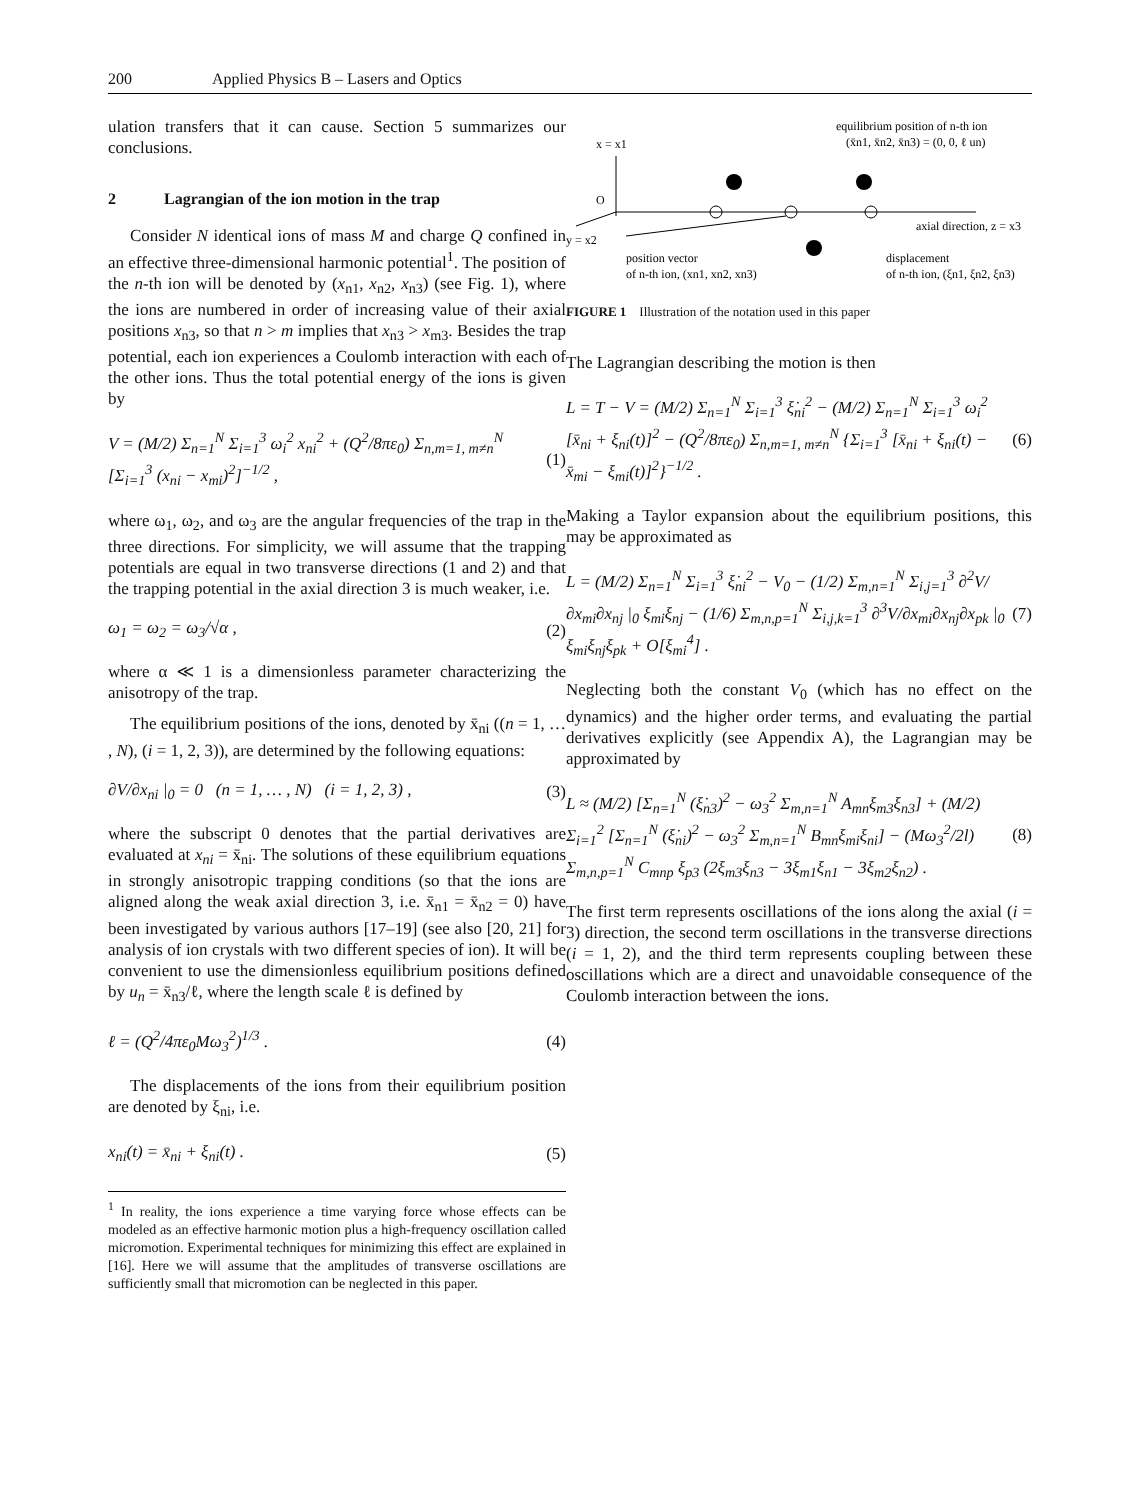200 Applied Physics B – Lasers and Optics
ulation transfers that it can cause. Section 5 summarizes our conclusions.
2 Lagrangian of the ion motion in the trap
Consider N identical ions of mass M and charge Q confined in an effective three-dimensional harmonic potential<sup>1</sup>. The position of the n-th ion will be denoted by (x<sub>n1</sub>, x<sub>n2</sub>, x<sub>n3</sub>) (see Fig. 1), where the ions are numbered in order of increasing value of their axial positions x<sub>n3</sub>, so that n > m implies that x<sub>n3</sub> > x<sub>m3</sub>. Besides the trap potential, each ion experiences a Coulomb interaction with each of the other ions. Thus the total potential energy of the ions is given by
V = (M/2) Σ<sub>n=1</sub><sup>N</sup> Σ<sub>i=1</sub><sup>3</sup> ω<sub>i</sub><sup>2</sup> x<sub>ni</sub><sup>2</sup> + (Q<sup>2</sup>/8πε<sub>0</sub>) Σ<sub>n,m=1, m≠n</sub><sup>N</sup> [Σ<sub>i=1</sub><sup>3</sup> (x<sub>ni</sub> − x<sub>mi</sub>)<sup>2</sup>]<sup>−1/2</sup> , (1)
where ω<sub>1</sub>, ω<sub>2</sub>, and ω<sub>3</sub> are the angular frequencies of the trap in the three directions. For simplicity, we will assume that the trapping potentials are equal in two transverse directions (1 and 2) and that the trapping potential in the axial direction 3 is much weaker, i.e.
ω<sub>1</sub> = ω<sub>2</sub> = ω<sub>3</sub>/√α , (2)
where α ≪ 1 is a dimensionless parameter characterizing the anisotropy of the trap.
The equilibrium positions of the ions, denoted by x̄<sub>ni</sub> ((n = 1, … , N), (i = 1, 2, 3)), are determined by the following equations:
∂V/∂x<sub>ni</sub> |<sub>0</sub> = 0 (n = 1, … , N) (i = 1, 2, 3) , (3)
where the subscript 0 denotes that the partial derivatives are evaluated at x<sub>ni</sub> = x̄<sub>ni</sub>. The solutions of these equilibrium equations in strongly anisotropic trapping conditions (so that the ions are aligned along the weak axial direction 3, i.e. x̄<sub>n1</sub> = x̄<sub>n2</sub> = 0) have been investigated by various authors [17–19] (see also [20, 21] for analysis of ion crystals with two different species of ion). It will be convenient to use the dimensionless equilibrium positions defined by u<sub>n</sub> = x̄<sub>n3</sub>/ℓ, where the length scale ℓ is defined by
ℓ = (Q<sup>2</sup>/4πε<sub>0</sub>Mω<sub>3</sub><sup>2</sup>)<sup>1/3</sup> . (4)
The displacements of the ions from their equilibrium position are denoted by ξ<sub>ni</sub>, i.e.
x<sub>ni</sub>(t) = x̄<sub>ni</sub> + ξ<sub>ni</sub>(t) . (5)
<sup>1</sup> In reality, the ions experience a time varying force whose effects can be modeled as an effective harmonic motion plus a high-frequency oscillation called micromotion. Experimental techniques for minimizing this effect are explained in [16]. Here we will assume that the amplitudes of transverse oscillations are sufficiently small that micromotion can be neglected in this paper.
equilibrium position of n-th ion
(x̄n1, x̄n2, x̄n3) = (0, 0, ℓ un)
x = x1
O
y = x2
axial direction, z = x3
position vector
of n-th ion, (xn1, xn2, xn3)
displacement
of n-th ion, (ξn1, ξn2, ξn3)
FIGURE 1 Illustration of the notation used in this paper
The Lagrangian describing the motion is then
L = T − V = (M/2) Σ<sub>n=1</sub><sup>N</sup> Σ<sub>i=1</sub><sup>3</sup> ξ̇<sub>ni</sub><sup>2</sup> − (M/2) Σ<sub>n=1</sub><sup>N</sup> Σ<sub>i=1</sub><sup>3</sup> ω<sub>i</sub><sup>2</sup> [x̄<sub>ni</sub> + ξ<sub>ni</sub>(t)]<sup>2</sup> − (Q<sup>2</sup>/8πε<sub>0</sub>) Σ<sub>n,m=1, m≠n</sub><sup>N</sup> {Σ<sub>i=1</sub><sup>3</sup> [x̄<sub>ni</sub> + ξ<sub>ni</sub>(t) − x̄<sub>mi</sub> − ξ<sub>mi</sub>(t)]<sup>2</sup>}<sup>−1/2</sup> . (6)
Making a Taylor expansion about the equilibrium positions, this may be approximated as
L = (M/2) Σ<sub>n=1</sub><sup>N</sup> Σ<sub>i=1</sub><sup>3</sup> ξ̇<sub>ni</sub><sup>2</sup> − V<sub>0</sub> − (1/2) Σ<sub>m,n=1</sub><sup>N</sup> Σ<sub>i,j=1</sub><sup>3</sup> ∂<sup>2</sup>V/∂x<sub>mi</sub>∂x<sub>nj</sub> |<sub>0</sub> ξ<sub>mi</sub>ξ<sub>nj</sub> − (1/6) Σ<sub>m,n,p=1</sub><sup>N</sup> Σ<sub>i,j,k=1</sub><sup>3</sup> ∂<sup>3</sup>V/∂x<sub>mi</sub>∂x<sub>nj</sub>∂x<sub>pk</sub> |<sub>0</sub> ξ<sub>mi</sub>ξ<sub>nj</sub>ξ<sub>pk</sub> + O[ξ<sub>mi</sub><sup>4</sup>] . (7)
Neglecting both the constant V<sub>0</sub> (which has no effect on the dynamics) and the higher order terms, and evaluating the partial derivatives explicitly (see Appendix A), the Lagrangian may be approximated by
L ≈ (M/2) [Σ<sub>n=1</sub><sup>N</sup> (ξ̇<sub>n3</sub>)<sup>2</sup> − ω<sub>3</sub><sup>2</sup> Σ<sub>m,n=1</sub><sup>N</sup> A<sub>mn</sub>ξ<sub>m3</sub>ξ<sub>n3</sub>] + (M/2) Σ<sub>i=1</sub><sup>2</sup> [Σ<sub>n=1</sub><sup>N</sup> (ξ̇<sub>ni</sub>)<sup>2</sup> − ω<sub>3</sub><sup>2</sup> Σ<sub>m,n=1</sub><sup>N</sup> B<sub>mn</sub>ξ<sub>mi</sub>ξ<sub>ni</sub>] − (Mω<sub>3</sub><sup>2</sup>/2l) Σ<sub>m,n,p=1</sub><sup>N</sup> C<sub>mnp</sub> ξ<sub>p3</sub> (2ξ<sub>m3</sub>ξ<sub>n3</sub> − 3ξ<sub>m1</sub>ξ<sub>n1</sub> − 3ξ<sub>m2</sub>ξ<sub>n2</sub>) . (8)
The first term represents oscillations of the ions along the axial (i = 3) direction, the second term oscillations in the transverse directions (i = 1, 2), and the third term represents coupling between these oscillations which are a direct and unavoidable consequence of the Coulomb interaction between the ions.